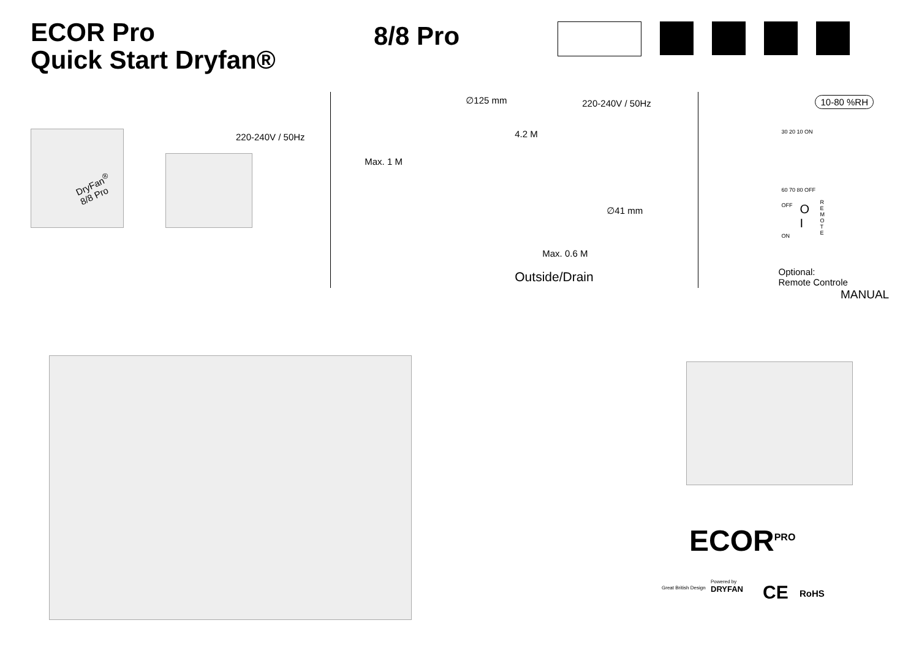ECOR Pro
Quick Start Dryfan®
8/8 Pro
DryFan<sup>®</sup>
8/8 Pro
220-240V / 50Hz
∅125 mm 220-240V / 50Hz
4.2 M
Max. 1 M
∅41 mm
Max. 0.6 M
Outside/Drain
10-80 %RH
30 20 10 ON
60 70 80 OFF
OFF
O
I
ON
R E M O T E
Optional:
Remote Controle
MANUAL
ECOR<sup>PRO</sup>
Great British Design
Powered by
DRYFAN
CE RoHS